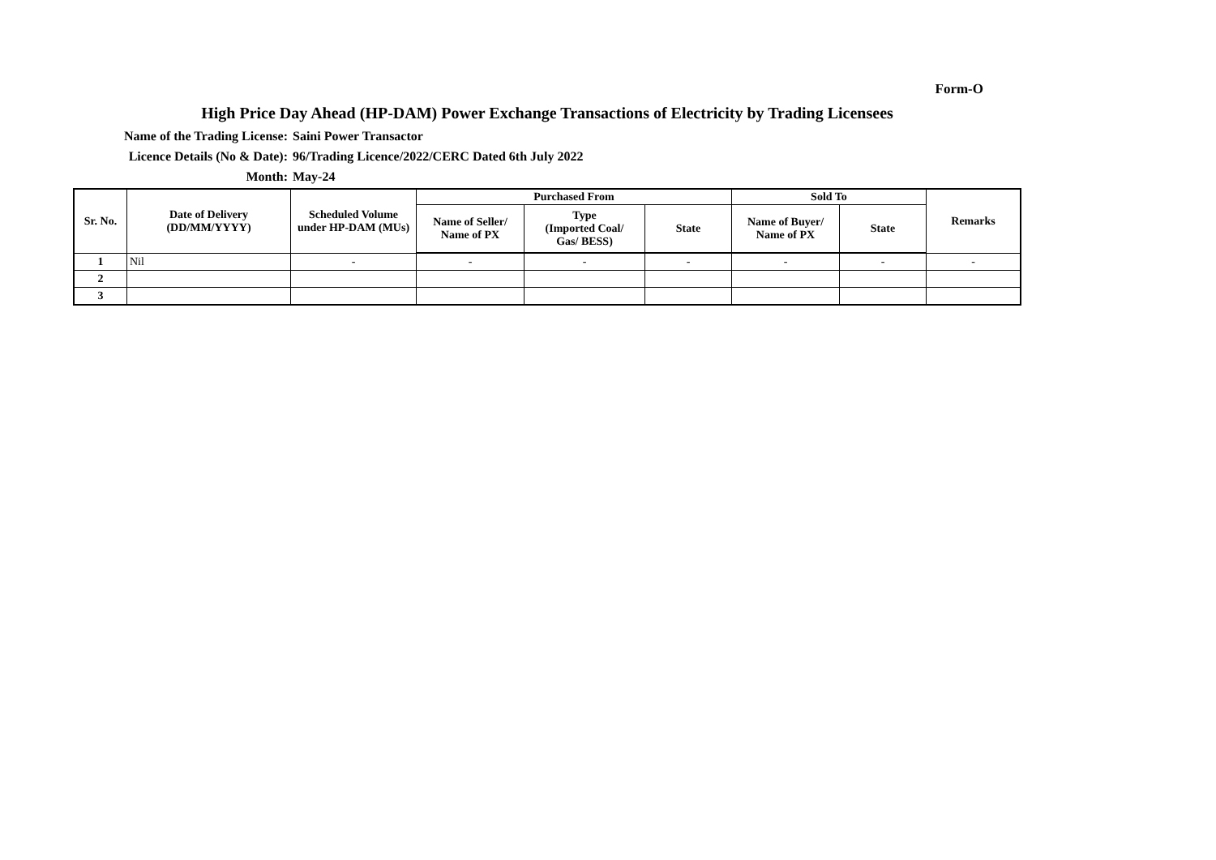Form-O
High Price Day Ahead (HP-DAM) Power Exchange Transactions of Electricity by Trading Licensees
Name of the Trading License: Saini Power Transactor
Licence Details (No & Date): 96/Trading Licence/2022/CERC Dated 6th July 2022
Month: May-24
| Sr. No. | Date of Delivery (DD/MM/YYYY) | Scheduled Volume under HP-DAM (MUs) | Purchased From | | | Sold To | | Remarks |
| --- | --- | --- | --- | --- | --- | --- | --- | --- |
| | | | Name of Seller/ Name of PX | Type (Imported Coal/ Gas/ BESS) | State | Name of Buyer/ Name of PX | State | |
| 1 | Nil | - | - | - | - | - | - | - |
| 2 | | | | | | | | |
| 3 | | | | | | | | |